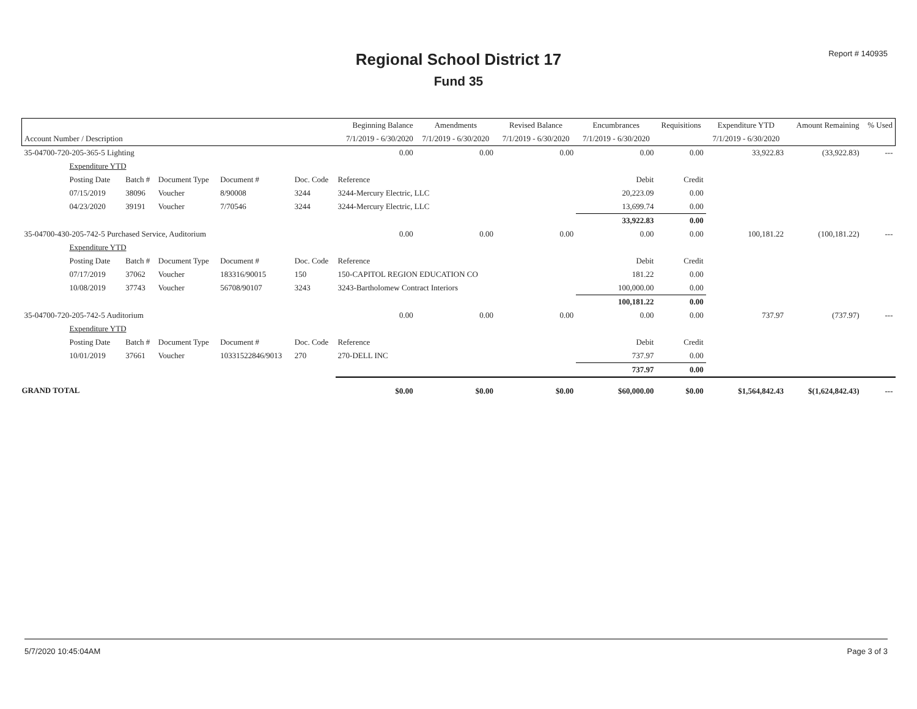Report # 140935
Regional School District 17
Fund 35
| | | | | | Beginning Balance | Amendments | Revised Balance | Encumbrances | Requisitions | Expenditure YTD | Amount Remaining | % Used |
| --- | --- | --- | --- | --- | --- | --- | --- | --- | --- | --- | --- | --- |
| Account Number / Description | | | | | 7/1/2019 - 6/30/2020 | 7/1/2019 - 6/30/2020 | 7/1/2019 - 6/30/2020 | 7/1/2019 - 6/30/2020 | | 7/1/2019 - 6/30/2020 | | |
| 35-04700-720-205-365-5 Lighting | | | | | 0.00 | 0.00 | 0.00 | 0.00 | 0.00 | 33,922.83 | (33,922.83) | --- |
| Expenditure YTD | | | | | | | | | | | | |
| Posting Date | Batch # | Document Type | Document # | Doc. Code | Reference | | | Debit | Credit | | | |
| 07/15/2019 | 38096 | Voucher | 8/90008 | 3244 | 3244-Mercury Electric, LLC | | | 20,223.09 | 0.00 | | | |
| 04/23/2020 | 39191 | Voucher | 7/70546 | 3244 | 3244-Mercury Electric, LLC | | | 13,699.74 | 0.00 | | | |
| | | | | | | | | 33,922.83 | 0.00 | | | |
| 35-04700-430-205-742-5 Purchased Service, Auditorium | | | | | 0.00 | 0.00 | 0.00 | 0.00 | 0.00 | 100,181.22 | (100,181.22) | --- |
| Expenditure YTD | | | | | | | | | | | | |
| Posting Date | Batch # | Document Type | Document # | Doc. Code | Reference | | | Debit | Credit | | | |
| 07/17/2019 | 37062 | Voucher | 183316/90015 | 150 | 150-CAPITOL REGION EDUCATION CO | | | 181.22 | 0.00 | | | |
| 10/08/2019 | 37743 | Voucher | 56708/90107 | 3243 | 3243-Bartholomew Contract Interiors | | | 100,000.00 | 0.00 | | | |
| | | | | | | | | 100,181.22 | 0.00 | | | |
| 35-04700-720-205-742-5 Auditorium | | | | | 0.00 | 0.00 | 0.00 | 0.00 | 0.00 | 737.97 | (737.97) | --- |
| Expenditure YTD | | | | | | | | | | | | |
| Posting Date | Batch # | Document Type | Document # | Doc. Code | Reference | | | Debit | Credit | | | |
| 10/01/2019 | 37661 | Voucher | 10331522846/9013 | 270 | 270-DELL INC | | | 737.97 | 0.00 | | | |
| | | | | | | | | 737.97 | 0.00 | | | |
| GRAND TOTAL | | | | | $0.00 | $0.00 | $0.00 | $60,000.00 | $0.00 | $1,564,842.43 | $(1,624,842.43) | --- |
5/7/2020 10:45:04AM Page 3 of 3